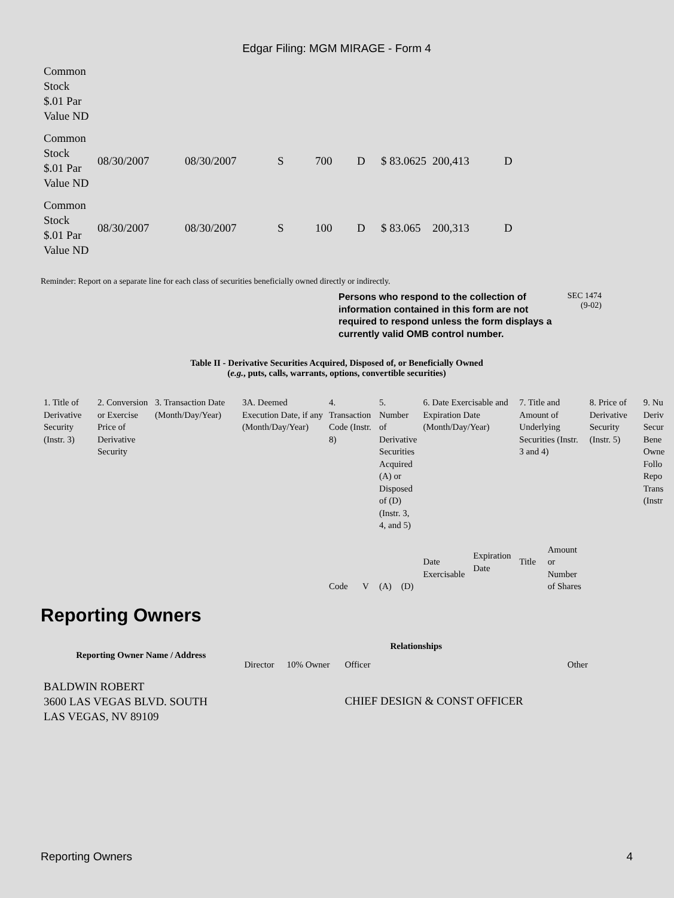Edgar Filing: MGM MIRAGE - Form 4
| Common Stock $.01 Par Value ND | | | | | | | | |
| Common Stock $.01 Par Value ND | 08/30/2007 | 08/30/2007 | S | 700 | D | $ 83.0625 | 200,413 | D |
| Common Stock $.01 Par Value ND | 08/30/2007 | 08/30/2007 | S | 100 | D | $ 83.065 | 200,313 | D |
Reminder: Report on a separate line for each class of securities beneficially owned directly or indirectly.
Persons who respond to the collection of information contained in this form are not required to respond unless the form displays a currently valid OMB control number.
SEC 1474
(9-02)
Table II - Derivative Securities Acquired, Disposed of, or Beneficially Owned
(e.g., puts, calls, warrants, options, convertible securities)
| 1. Title of Derivative Security (Instr. 3) | 2. Conversion or Exercise Price of Derivative Security | 3. Transaction Date (Month/Day/Year) | 3A. Deemed Execution Date, if any (Month/Day/Year) | 4. Transaction Code (Instr. 8) | | 5. Number of Derivative Securities Acquired (A) or Disposed of (D) (Instr. 3, 4, and 5) | | 6. Date Exercisable and Expiration Date (Month/Day/Year) | | 7. Title and Amount of Underlying Securities (Instr. 3 and 4) | | 8. Price of Derivative Security (Instr. 5) | 9. Nu Deriv Secur Bene Owne Follo Repo Trans (Instr |
| | | | | Code | V | (A) | (D) | Date Exercisable | Expiration Date | Title | Amount or Number of Shares | | |
Reporting Owners
| Reporting Owner Name / Address | Relationships | | | |
| --- | --- | --- | --- | --- |
| | Director | 10% Owner | Officer | Other |
| BALDWIN ROBERT 3600 LAS VEGAS BLVD. SOUTH LAS VEGAS, NV 89109 | | | CHIEF DESIGN & CONST OFFICER | |
Reporting Owners 4